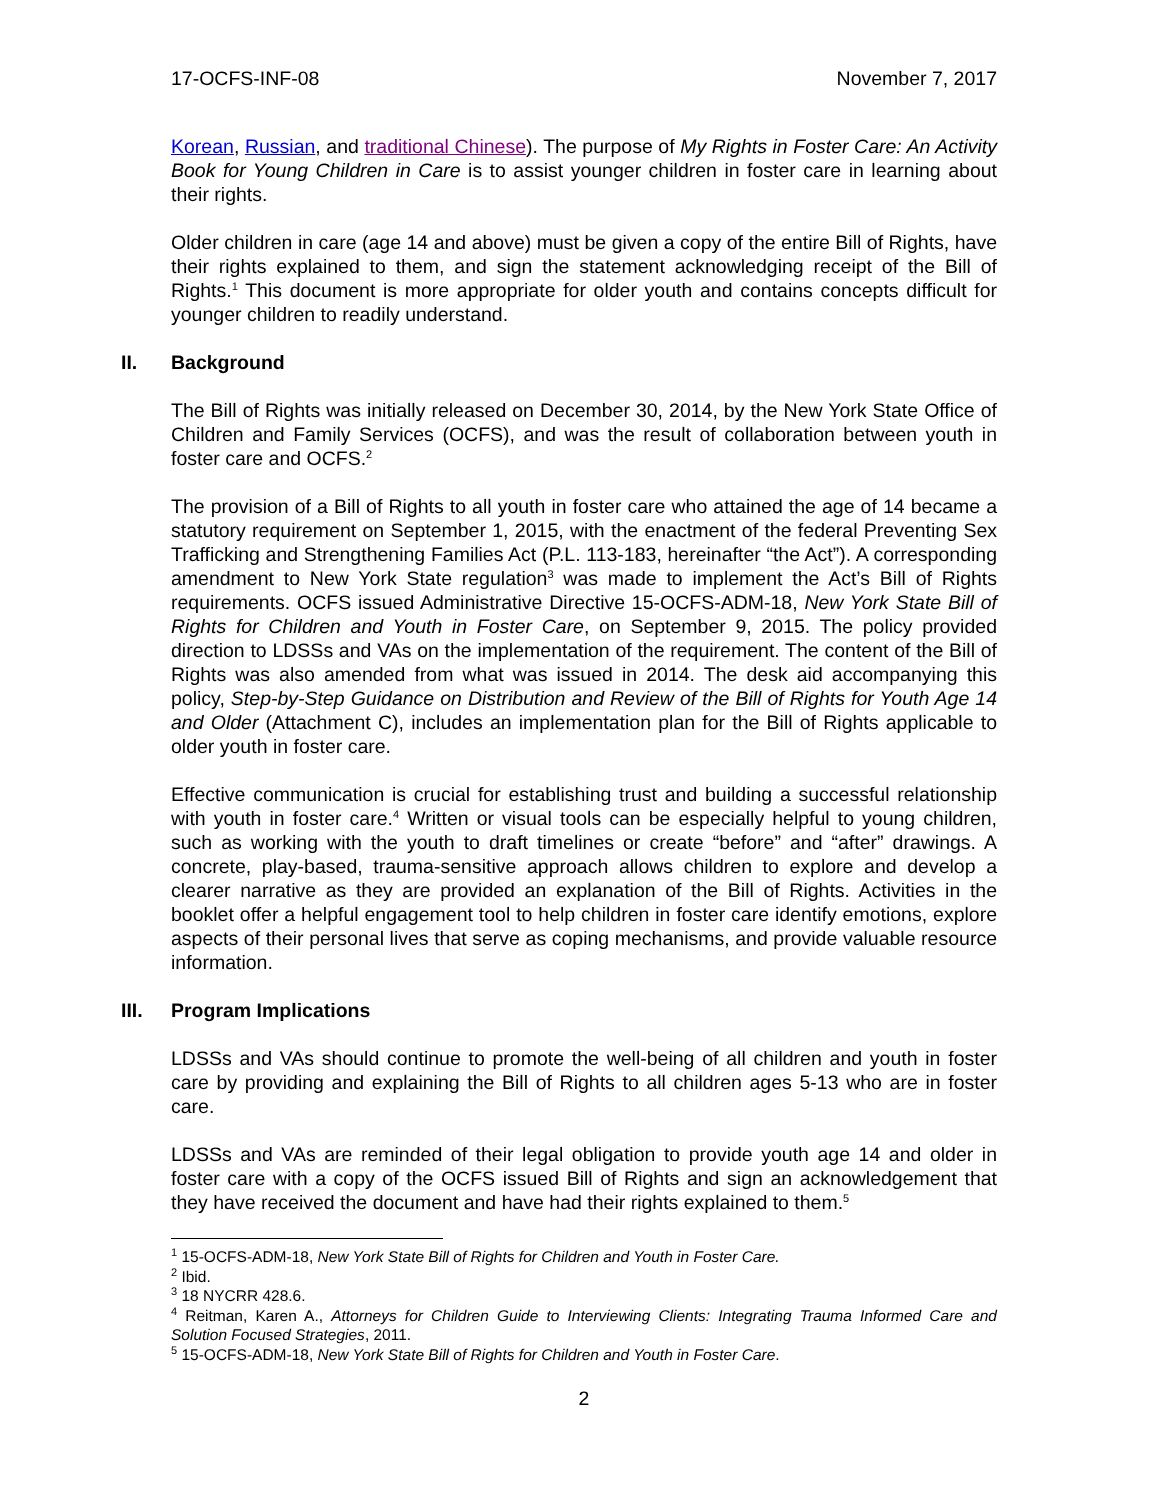17-OCFS-INF-08 November 7, 2017
Korean, Russian, and traditional Chinese). The purpose of My Rights in Foster Care: An Activity Book for Young Children in Care is to assist younger children in foster care in learning about their rights.
Older children in care (age 14 and above) must be given a copy of the entire Bill of Rights, have their rights explained to them, and sign the statement acknowledging receipt of the Bill of Rights.<sup>1</sup> This document is more appropriate for older youth and contains concepts difficult for younger children to readily understand.
II. Background
The Bill of Rights was initially released on December 30, 2014, by the New York State Office of Children and Family Services (OCFS), and was the result of collaboration between youth in foster care and OCFS.<sup>2</sup>
The provision of a Bill of Rights to all youth in foster care who attained the age of 14 became a statutory requirement on September 1, 2015, with the enactment of the federal Preventing Sex Trafficking and Strengthening Families Act (P.L. 113-183, hereinafter “the Act”). A corresponding amendment to New York State regulation<sup>3</sup> was made to implement the Act’s Bill of Rights requirements. OCFS issued Administrative Directive 15-OCFS-ADM-18, New York State Bill of Rights for Children and Youth in Foster Care, on September 9, 2015. The policy provided direction to LDSSs and VAs on the implementation of the requirement. The content of the Bill of Rights was also amended from what was issued in 2014. The desk aid accompanying this policy, Step-by-Step Guidance on Distribution and Review of the Bill of Rights for Youth Age 14 and Older (Attachment C), includes an implementation plan for the Bill of Rights applicable to older youth in foster care.
Effective communication is crucial for establishing trust and building a successful relationship with youth in foster care.<sup>4</sup> Written or visual tools can be especially helpful to young children, such as working with the youth to draft timelines or create “before” and “after” drawings. A concrete, play-based, trauma-sensitive approach allows children to explore and develop a clearer narrative as they are provided an explanation of the Bill of Rights. Activities in the booklet offer a helpful engagement tool to help children in foster care identify emotions, explore aspects of their personal lives that serve as coping mechanisms, and provide valuable resource information.
III. Program Implications
LDSSs and VAs should continue to promote the well-being of all children and youth in foster care by providing and explaining the Bill of Rights to all children ages 5-13 who are in foster care.
LDSSs and VAs are reminded of their legal obligation to provide youth age 14 and older in foster care with a copy of the OCFS issued Bill of Rights and sign an acknowledgement that they have received the document and have had their rights explained to them.<sup>5</sup>
<sup>1</sup> 15-OCFS-ADM-18, New York State Bill of Rights for Children and Youth in Foster Care.
<sup>2</sup> Ibid.
<sup>3</sup> 18 NYCRR 428.6.
<sup>4</sup> Reitman, Karen A., Attorneys for Children Guide to Interviewing Clients: Integrating Trauma Informed Care and Solution Focused Strategies, 2011.
<sup>5</sup> 15-OCFS-ADM-18, New York State Bill of Rights for Children and Youth in Foster Care.
2